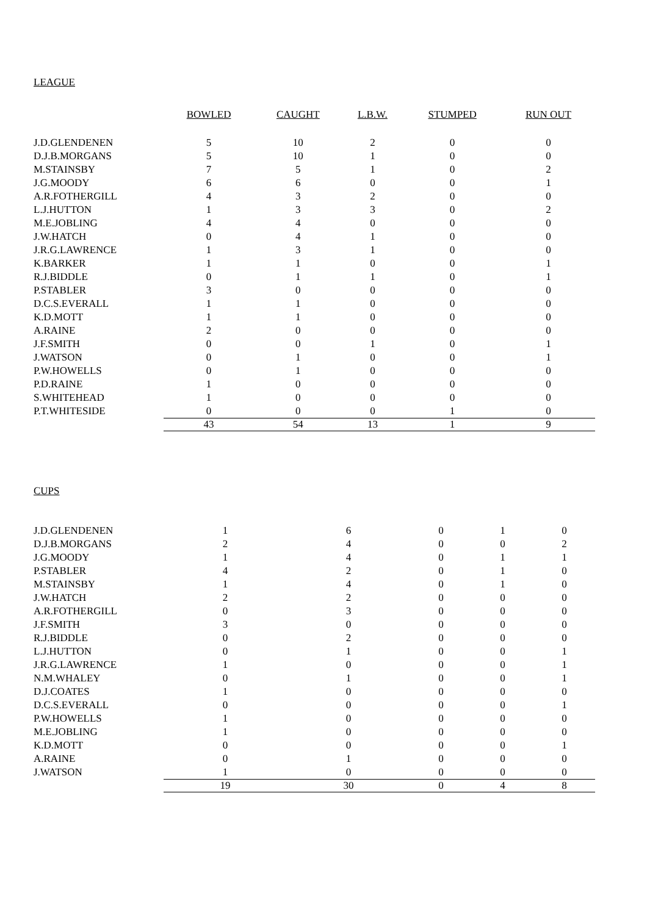LEAGUE
| | BOWLED | CAUGHT | L.B.W. | STUMPED | RUN OUT |
| J.D.GLENDENEN | 5 | 10 | 2 | 0 | 0 |
| D.J.B.MORGANS | 5 | 10 | 1 | 0 | 0 |
| M.STAINSBY | 7 | 5 | 1 | 0 | 2 |
| J.G.MOODY | 6 | 6 | 0 | 0 | 1 |
| A.R.FOTHERGILL | 4 | 3 | 2 | 0 | 0 |
| L.J.HUTTON | 1 | 3 | 3 | 0 | 2 |
| M.E.JOBLING | 4 | 4 | 0 | 0 | 0 |
| J.W.HATCH | 0 | 4 | 1 | 0 | 0 |
| J.R.G.LAWRENCE | 1 | 3 | 1 | 0 | 0 |
| K.BARKER | 1 | 1 | 0 | 0 | 1 |
| R.J.BIDDLE | 0 | 1 | 1 | 0 | 1 |
| P.STABLER | 3 | 0 | 0 | 0 | 0 |
| D.C.S.EVERALL | 1 | 1 | 0 | 0 | 0 |
| K.D.MOTT | 1 | 1 | 0 | 0 | 0 |
| A.RAINE | 2 | 0 | 0 | 0 | 0 |
| J.F.SMITH | 0 | 0 | 1 | 0 | 1 |
| J.WATSON | 0 | 1 | 0 | 0 | 1 |
| P.W.HOWELLS | 0 | 1 | 0 | 0 | 0 |
| P.D.RAINE | 1 | 0 | 0 | 0 | 0 |
| S.WHITEHEAD | 1 | 0 | 0 | 0 | 0 |
| P.T.WHITESIDE | 0 | 0 | 0 | 1 | 0 |
| | 43 | 54 | 13 | 1 | 9 |
CUPS
| J.D.GLENDENEN | 1 | 6 | 0 | 1 | 0 |
| D.J.B.MORGANS | 2 | 4 | 0 | 0 | 2 |
| J.G.MOODY | 1 | 4 | 0 | 1 | 1 |
| P.STABLER | 4 | 2 | 0 | 1 | 0 |
| M.STAINSBY | 1 | 4 | 0 | 1 | 0 |
| J.W.HATCH | 2 | 2 | 0 | 0 | 0 |
| A.R.FOTHERGILL | 0 | 3 | 0 | 0 | 0 |
| J.F.SMITH | 3 | 0 | 0 | 0 | 0 |
| R.J.BIDDLE | 0 | 2 | 0 | 0 | 0 |
| L.J.HUTTON | 0 | 1 | 0 | 0 | 1 |
| J.R.G.LAWRENCE | 1 | 0 | 0 | 0 | 1 |
| N.M.WHALEY | 0 | 1 | 0 | 0 | 1 |
| D.J.COATES | 1 | 0 | 0 | 0 | 0 |
| D.C.S.EVERALL | 0 | 0 | 0 | 0 | 1 |
| P.W.HOWELLS | 1 | 0 | 0 | 0 | 0 |
| M.E.JOBLING | 1 | 0 | 0 | 0 | 0 |
| K.D.MOTT | 0 | 0 | 0 | 0 | 1 |
| A.RAINE | 0 | 1 | 0 | 0 | 0 |
| J.WATSON | 1 | 0 | 0 | 0 | 0 |
| | 19 | 30 | 0 | 4 | 8 |